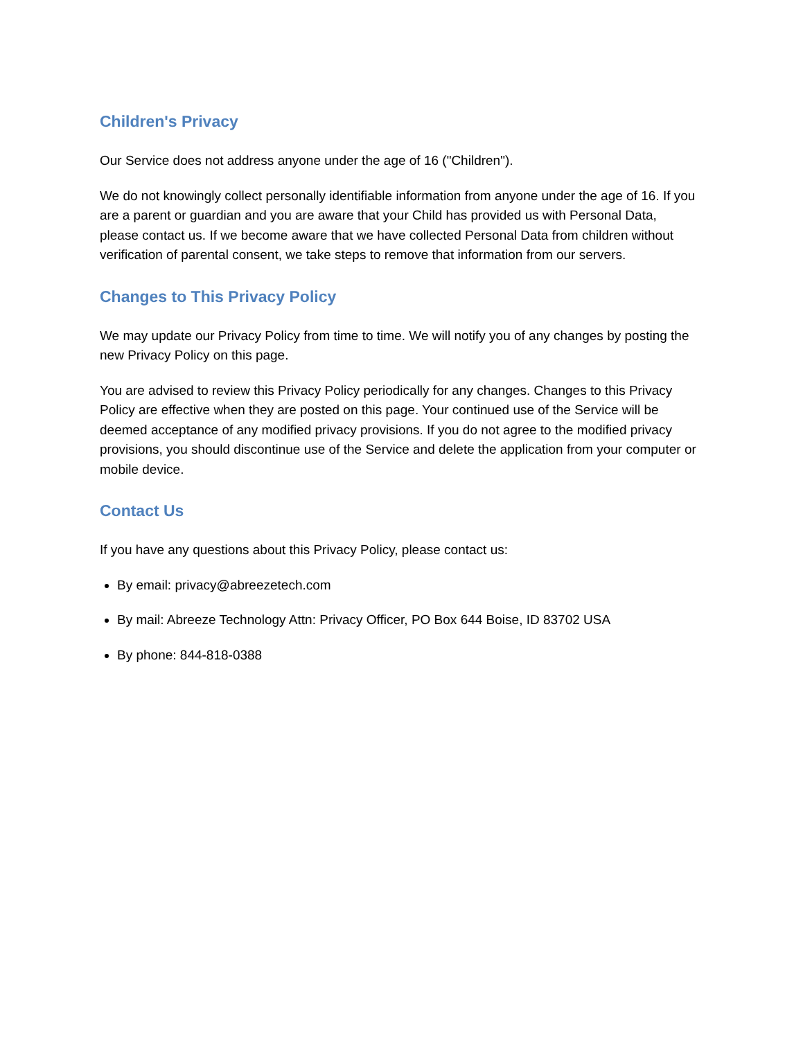Children's Privacy
Our Service does not address anyone under the age of 16 ("Children").
We do not knowingly collect personally identifiable information from anyone under the age of 16. If you are a parent or guardian and you are aware that your Child has provided us with Personal Data, please contact us. If we become aware that we have collected Personal Data from children without verification of parental consent, we take steps to remove that information from our servers.
Changes to This Privacy Policy
We may update our Privacy Policy from time to time. We will notify you of any changes by posting the new Privacy Policy on this page.
You are advised to review this Privacy Policy periodically for any changes. Changes to this Privacy Policy are effective when they are posted on this page. Your continued use of the Service will be deemed acceptance of any modified privacy provisions. If you do not agree to the modified privacy provisions, you should discontinue use of the Service and delete the application from your computer or mobile device.
Contact Us
If you have any questions about this Privacy Policy, please contact us:
By email: privacy@abreezetech.com
By mail: Abreeze Technology Attn: Privacy Officer, PO Box 644 Boise, ID 83702 USA
By phone: 844-818-0388